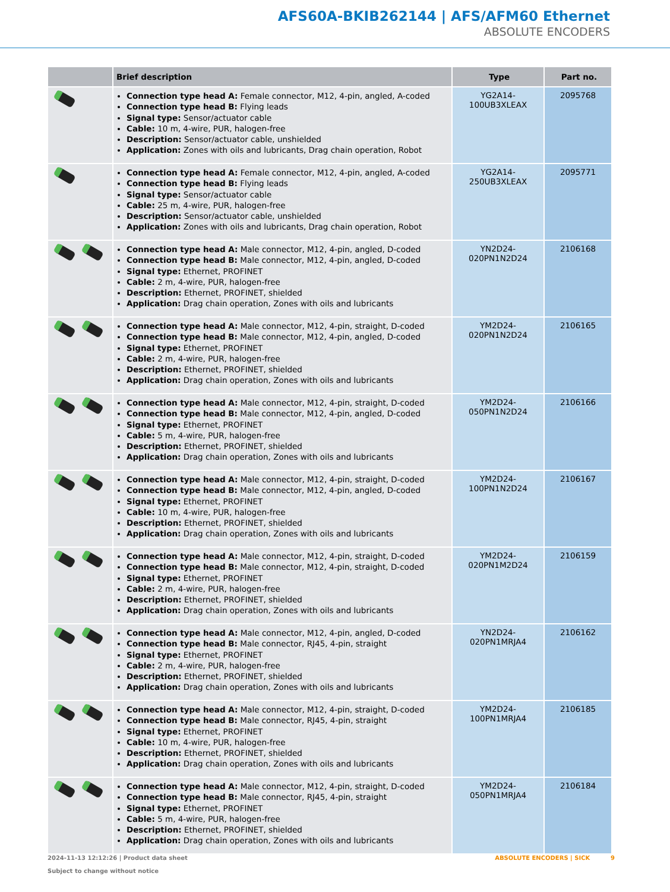AFS60A-BKIB262144 | AFS/AFM60 Ethernet
ABSOLUTE ENCODERS
| | Brief description | Type | Part no. |
| --- | --- | --- | --- |
| | Connection type head A: Female connector, M12, 4-pin, angled, A-coded Connection type head B: Flying leads Signal type: Sensor/actuator cable Cable: 10 m, 4-wire, PUR, halogen-free Description: Sensor/actuator cable, unshielded Application: Zones with oils and lubricants, Drag chain operation, Robot | YG2A14- 100UB3XLEAX | 2095768 |
| | Connection type head A: Female connector, M12, 4-pin, angled, A-coded Connection type head B: Flying leads Signal type: Sensor/actuator cable Cable: 25 m, 4-wire, PUR, halogen-free Description: Sensor/actuator cable, unshielded Application: Zones with oils and lubricants, Drag chain operation, Robot | YG2A14- 250UB3XLEAX | 2095771 |
| | Connection type head A: Male connector, M12, 4-pin, angled, D-coded Connection type head B: Male connector, M12, 4-pin, angled, D-coded Signal type: Ethernet, PROFINET Cable: 2 m, 4-wire, PUR, halogen-free Description: Ethernet, PROFINET, shielded Application: Drag chain operation, Zones with oils and lubricants | YN2D24- 020PN1N2D24 | 2106168 |
| | Connection type head A: Male connector, M12, 4-pin, straight, D-coded Connection type head B: Male connector, M12, 4-pin, angled, D-coded Signal type: Ethernet, PROFINET Cable: 2 m, 4-wire, PUR, halogen-free Description: Ethernet, PROFINET, shielded Application: Drag chain operation, Zones with oils and lubricants | YM2D24- 020PN1N2D24 | 2106165 |
| | Connection type head A: Male connector, M12, 4-pin, straight, D-coded Connection type head B: Male connector, M12, 4-pin, angled, D-coded Signal type: Ethernet, PROFINET Cable: 5 m, 4-wire, PUR, halogen-free Description: Ethernet, PROFINET, shielded Application: Drag chain operation, Zones with oils and lubricants | YM2D24- 050PN1N2D24 | 2106166 |
| | Connection type head A: Male connector, M12, 4-pin, straight, D-coded Connection type head B: Male connector, M12, 4-pin, angled, D-coded Signal type: Ethernet, PROFINET Cable: 10 m, 4-wire, PUR, halogen-free Description: Ethernet, PROFINET, shielded Application: Drag chain operation, Zones with oils and lubricants | YM2D24- 100PN1N2D24 | 2106167 |
| | Connection type head A: Male connector, M12, 4-pin, straight, D-coded Connection type head B: Male connector, M12, 4-pin, straight, D-coded Signal type: Ethernet, PROFINET Cable: 2 m, 4-wire, PUR, halogen-free Description: Ethernet, PROFINET, shielded Application: Drag chain operation, Zones with oils and lubricants | YM2D24- 020PN1M2D24 | 2106159 |
| | Connection type head A: Male connector, M12, 4-pin, angled, D-coded Connection type head B: Male connector, RJ45, 4-pin, straight Signal type: Ethernet, PROFINET Cable: 2 m, 4-wire, PUR, halogen-free Description: Ethernet, PROFINET, shielded Application: Drag chain operation, Zones with oils and lubricants | YN2D24- 020PN1MRJA4 | 2106162 |
| | Connection type head A: Male connector, M12, 4-pin, straight, D-coded Connection type head B: Male connector, RJ45, 4-pin, straight Signal type: Ethernet, PROFINET Cable: 10 m, 4-wire, PUR, halogen-free Description: Ethernet, PROFINET, shielded Application: Drag chain operation, Zones with oils and lubricants | YM2D24- 100PN1MRJA4 | 2106185 |
| | Connection type head A: Male connector, M12, 4-pin, straight, D-coded Connection type head B: Male connector, RJ45, 4-pin, straight Signal type: Ethernet, PROFINET Cable: 5 m, 4-wire, PUR, halogen-free Description: Ethernet, PROFINET, shielded Application: Drag chain operation, Zones with oils and lubricants | YM2D24- 050PN1MRJA4 | 2106184 |
2024-11-13 12:12:26 | Product data sheet
Subject to change without notice
ABSOLUTE ENCODERS | SICK 9